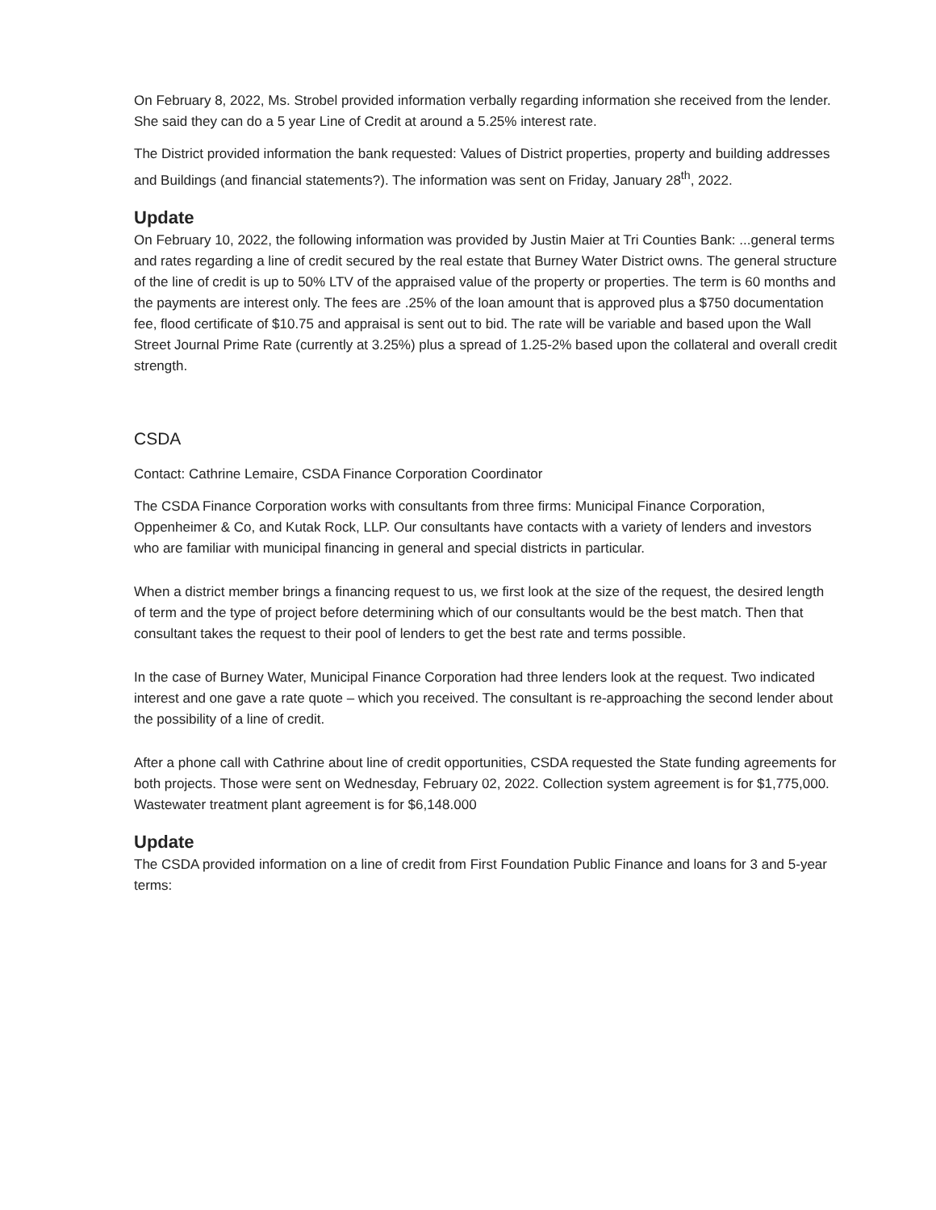On February 8, 2022, Ms. Strobel provided information verbally regarding information she received from the lender. She said they can do a 5 year Line of Credit at around a 5.25% interest rate.
The District provided information the bank requested: Values of District properties, property and building addresses and Buildings (and financial statements?). The information was sent on Friday, January 28<sup>th</sup>, 2022.
Update
On February 10, 2022, the following information was provided by Justin Maier at Tri Counties Bank: ...general terms and rates regarding a line of credit secured by the real estate that Burney Water District owns. The general structure of the line of credit is up to 50% LTV of the appraised value of the property or properties. The term is 60 months and the payments are interest only. The fees are .25% of the loan amount that is approved plus a $750 documentation fee, flood certificate of $10.75 and appraisal is sent out to bid. The rate will be variable and based upon the Wall Street Journal Prime Rate (currently at 3.25%) plus a spread of 1.25-2% based upon the collateral and overall credit strength.
CSDA
Contact: Cathrine Lemaire, CSDA Finance Corporation Coordinator
The CSDA Finance Corporation works with consultants from three firms: Municipal Finance Corporation, Oppenheimer & Co, and Kutak Rock, LLP. Our consultants have contacts with a variety of lenders and investors who are familiar with municipal financing in general and special districts in particular.
When a district member brings a financing request to us, we first look at the size of the request, the desired length of term and the type of project before determining which of our consultants would be the best match. Then that consultant takes the request to their pool of lenders to get the best rate and terms possible.
In the case of Burney Water, Municipal Finance Corporation had three lenders look at the request. Two indicated interest and one gave a rate quote – which you received. The consultant is re-approaching the second lender about the possibility of a line of credit.
After a phone call with Cathrine about line of credit opportunities, CSDA requested the State funding agreements for both projects. Those were sent on Wednesday, February 02, 2022. Collection system agreement is for $1,775,000. Wastewater treatment plant agreement is for $6,148.000
Update
The CSDA provided information on a line of credit from First Foundation Public Finance and loans for 3 and 5-year terms: